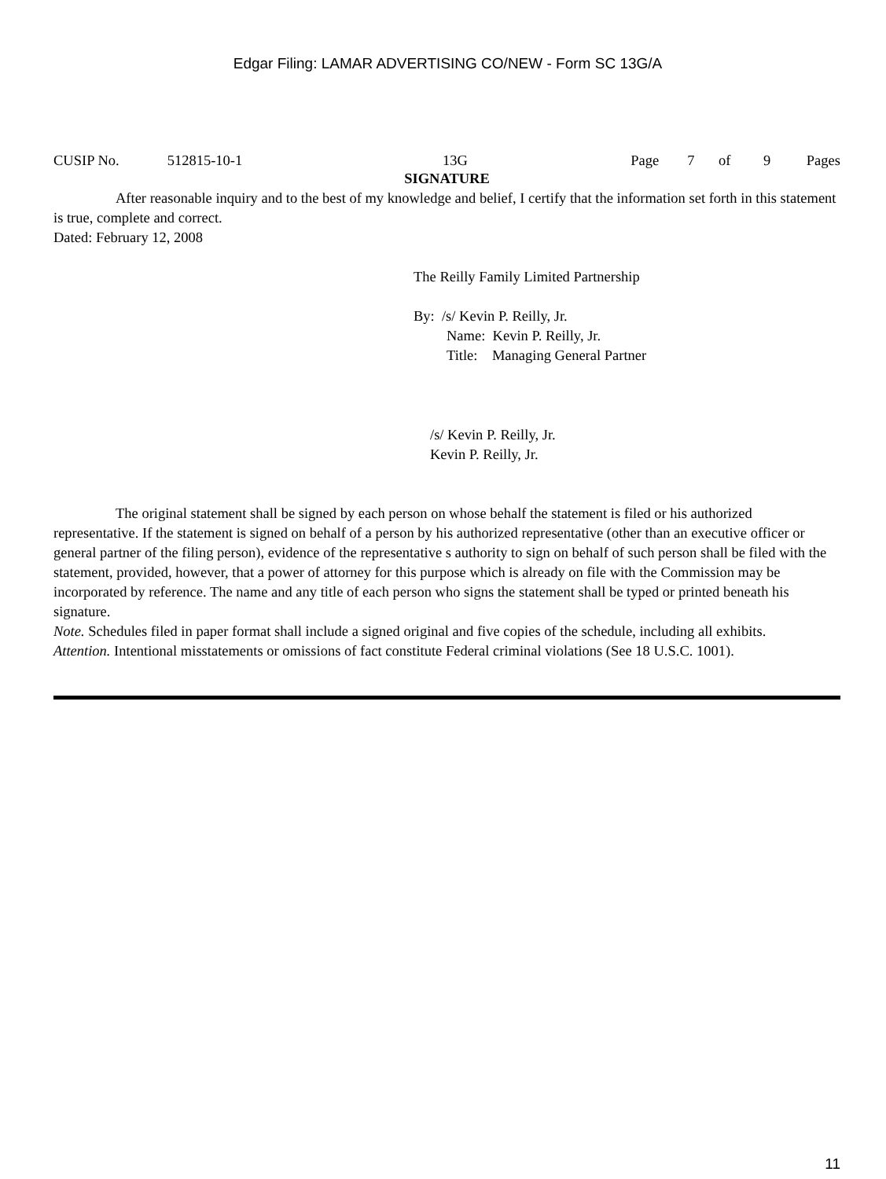Edgar Filing: LAMAR ADVERTISING CO/NEW - Form SC 13G/A
CUSIP No. 512815-10-1 13G Page 7 of 9 Pages
SIGNATURE
After reasonable inquiry and to the best of my knowledge and belief, I certify that the information set forth in this statement is true, complete and correct.
Dated: February 12, 2008
The Reilly Family Limited Partnership
By: /s/ Kevin P. Reilly, Jr.
Name: Kevin P. Reilly, Jr.
Title: Managing General Partner
/s/ Kevin P. Reilly, Jr.
Kevin P. Reilly, Jr.
The original statement shall be signed by each person on whose behalf the statement is filed or his authorized representative. If the statement is signed on behalf of a person by his authorized representative (other than an executive officer or general partner of the filing person), evidence of the representative s authority to sign on behalf of such person shall be filed with the statement, provided, however, that a power of attorney for this purpose which is already on file with the Commission may be incorporated by reference. The name and any title of each person who signs the statement shall be typed or printed beneath his signature.
Note. Schedules filed in paper format shall include a signed original and five copies of the schedule, including all exhibits.
Attention. Intentional misstatements or omissions of fact constitute Federal criminal violations (See 18 U.S.C. 1001).
11